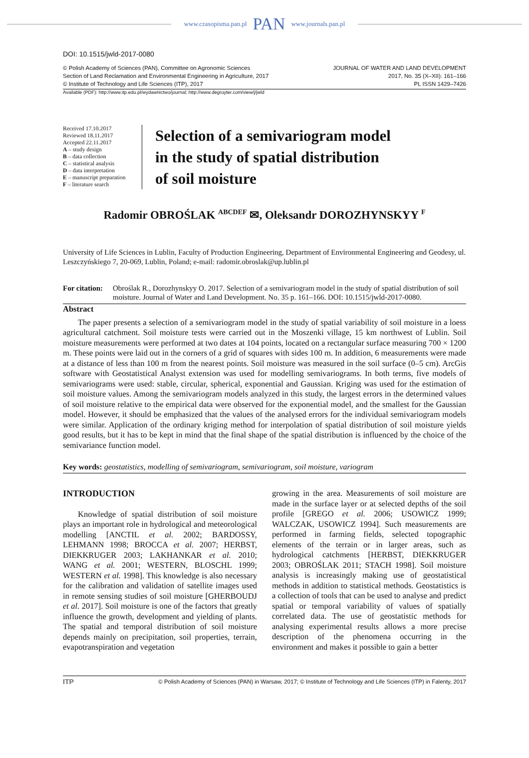www.czasopisma.pan.pl PAN www.journals.pan.pl
DOI: 10.1515/jwld-2017-0080
© Polish Academy of Sciences (PAN), Committee on Agronomic Sciences
Section of Land Reclamation and Environmental Engineering in Agriculture, 2017
© Institute of Technology and Life Sciences (ITP), 2017
JOURNAL OF WATER AND LAND DEVELOPMENT
2017, No. 35 (X–XII): 161–166
PL ISSN 1429–7426
Available (PDF): http://www.itp.edu.pl/wydawnictwo/journal; http://www.degruyter.com/view/j/jwld
Received 17.10.2017
Reviewed 18.11.2017
Accepted 22.11.2017
A – study design
B – data collection
C – statistical analysis
D – data interpretation
E – manuscript preparation
F – literature search
Selection of a semivariogram model
in the study of spatial distribution
of soil moisture
Radomir OBROŚLAK <sup>ABCDEF</sup> ✉, Oleksandr DOROZHYNSKYY <sup>F</sup>
University of Life Sciences in Lublin, Faculty of Production Engineering, Department of Environmental Engineering and Geodesy, ul. Leszczyńskiego 7, 20-069, Lublin, Poland; e-mail: radomir.obroslak@up.lublin.pl
For citation: Obroślak R., Dorozhynskyy O. 2017. Selection of a semivariogram model in the study of spatial distribution of soil moisture. Journal of Water and Land Development. No. 35 p. 161–166. DOI: 10.1515/jwld-2017-0080.
Abstract
The paper presents a selection of a semivariogram model in the study of spatial variability of soil moisture in a loess agricultural catchment. Soil moisture tests were carried out in the Moszenki village, 15 km northwest of Lublin. Soil moisture measurements were performed at two dates at 104 points, located on a rectangular surface measuring 700 × 1200 m. These points were laid out in the corners of a grid of squares with sides 100 m. In addition, 6 measurements were made at a distance of less than 100 m from the nearest points. Soil moisture was measured in the soil surface (0–5 cm). ArcGis software with Geostatistical Analyst extension was used for modelling semivariograms. In both terms, five models of semivariograms were used: stable, circular, spherical, exponential and Gaussian. Kriging was used for the estimation of soil moisture values. Among the semivariogram models analyzed in this study, the largest errors in the determined values of soil moisture relative to the empirical data were observed for the exponential model, and the smallest for the Gaussian model. However, it should be emphasized that the values of the analysed errors for the individual semivariogram models were similar. Application of the ordinary kriging method for interpolation of spatial distribution of soil moisture yields good results, but it has to be kept in mind that the final shape of the spatial distribution is influenced by the choice of the semivariance function model.
Key words: geostatistics, modelling of semivariogram, semivariogram, soil moisture, variogram
INTRODUCTION
Knowledge of spatial distribution of soil moisture plays an important role in hydrological and meteorological modelling [ANCTIL et al. 2002; BARDOSSY, LEHMANN 1998; BROCCA et al. 2007; HERBST, DIEKKRUGER 2003; LAKHANKAR et al. 2010; WANG et al. 2001; WESTERN, BLOSCHL 1999; WESTERN et al. 1998]. This knowledge is also necessary for the calibration and validation of satellite images used in remote sensing studies of soil moisture [GHERBOUDJ et al. 2017]. Soil moisture is one of the factors that greatly influence the growth, development and yielding of plants. The spatial and temporal distribution of soil moisture depends mainly on precipitation, soil properties, terrain, evapotranspiration and vegetation
growing in the area. Measurements of soil moisture are made in the surface layer or at selected depths of the soil profile [GREGO et al. 2006; USOWICZ 1999; WALCZAK, USOWICZ 1994]. Such measurements are performed in farming fields, selected topographic elements of the terrain or in larger areas, such as hydrological catchments [HERBST, DIEKKRUGER 2003; OBROŚLAK 2011; STACH 1998]. Soil moisture analysis is increasingly making use of geostatistical methods in addition to statistical methods. Geostatistics is a collection of tools that can be used to analyse and predict spatial or temporal variability of values of spatially correlated data. The use of geostatistic methods for analysing experimental results allows a more precise description of the phenomena occurring in the environment and makes it possible to gain a better
ITP © Polish Academy of Sciences (PAN) in Warsaw, 2017; © Institute of Technology and Life Sciences (ITP) in Falenty, 2017